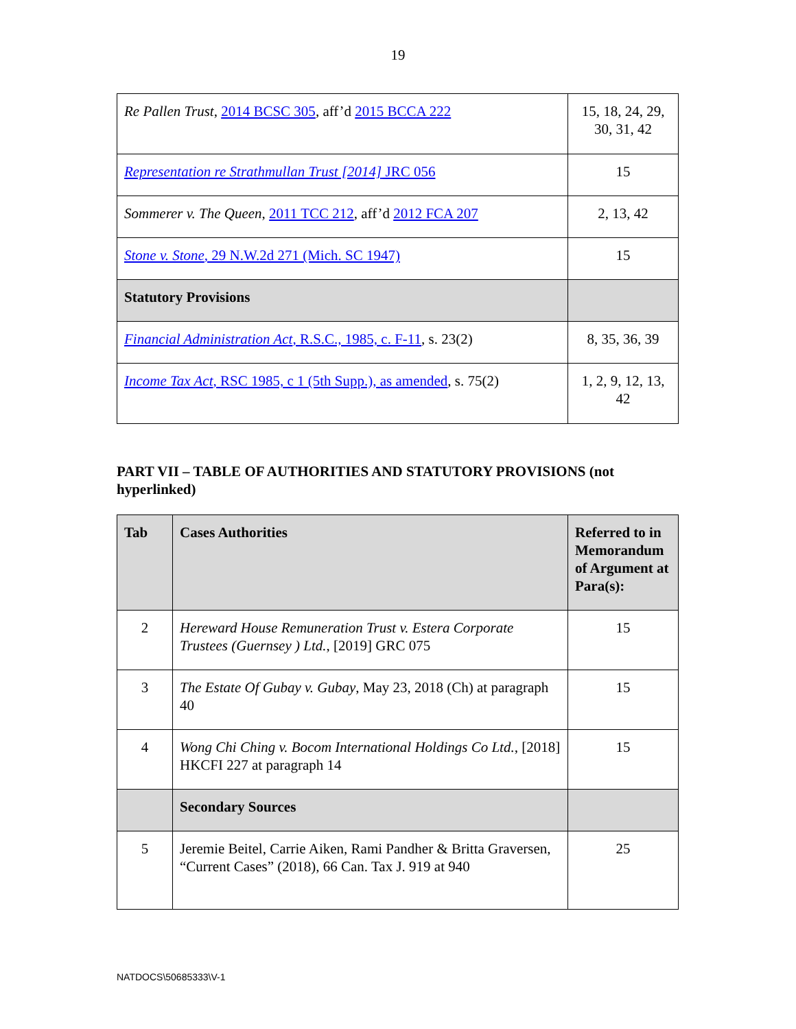19
| Re Pallen Trust , 2014 BCSC 305 , aff’d 2015 BCCA 222 | 15, 18, 24, 29, 30, 31, 42 |
| Representation re Strathmullan Trust [2014] JRC 056 | 15 |
| Sommerer v. The Queen , 2011 TCC 212 , aff’d 2012 FCA 207 | 2, 13, 42 |
| Stone v. Stone , 29 N.W.2d 271 (Mich. SC 1947) | 15 |
| Statutory Provisions | |
| Financial Administration Act , R.S.C., 1985, c. F-11 , s. 23(2) | 8, 35, 36, 39 |
| Income Tax Act , RSC 1985, c 1 (5th Supp.), as amended , s. 75(2) | 1, 2, 9, 12, 13, 42 |
PART VII – TABLE OF AUTHORITIES AND STATUTORY PROVISIONS (not hyperlinked)
| Tab | Cases Authorities | Referred to in Memorandum of Argument at Para(s): |
| --- | --- | --- |
| 2 | Hereward House Remuneration Trust v. Estera Corporate Trustees (Guernsey ) Ltd. , [2019] GRC 075 | 15 |
| 3 | The Estate Of Gubay v. Gubay , May 23, 2018 (Ch) at paragraph 40 | 15 |
| 4 | Wong Chi Ching v. Bocom International Holdings Co Ltd. , [2018] HKCFI 227 at paragraph 14 | 15 |
| | Secondary Sources | |
| 5 | Jeremie Beitel, Carrie Aiken, Rami Pandher & Britta Graversen, “Current Cases” (2018), 66 Can. Tax J. 919 at 940 | 25 |
NATDOCS\50685333\V-1